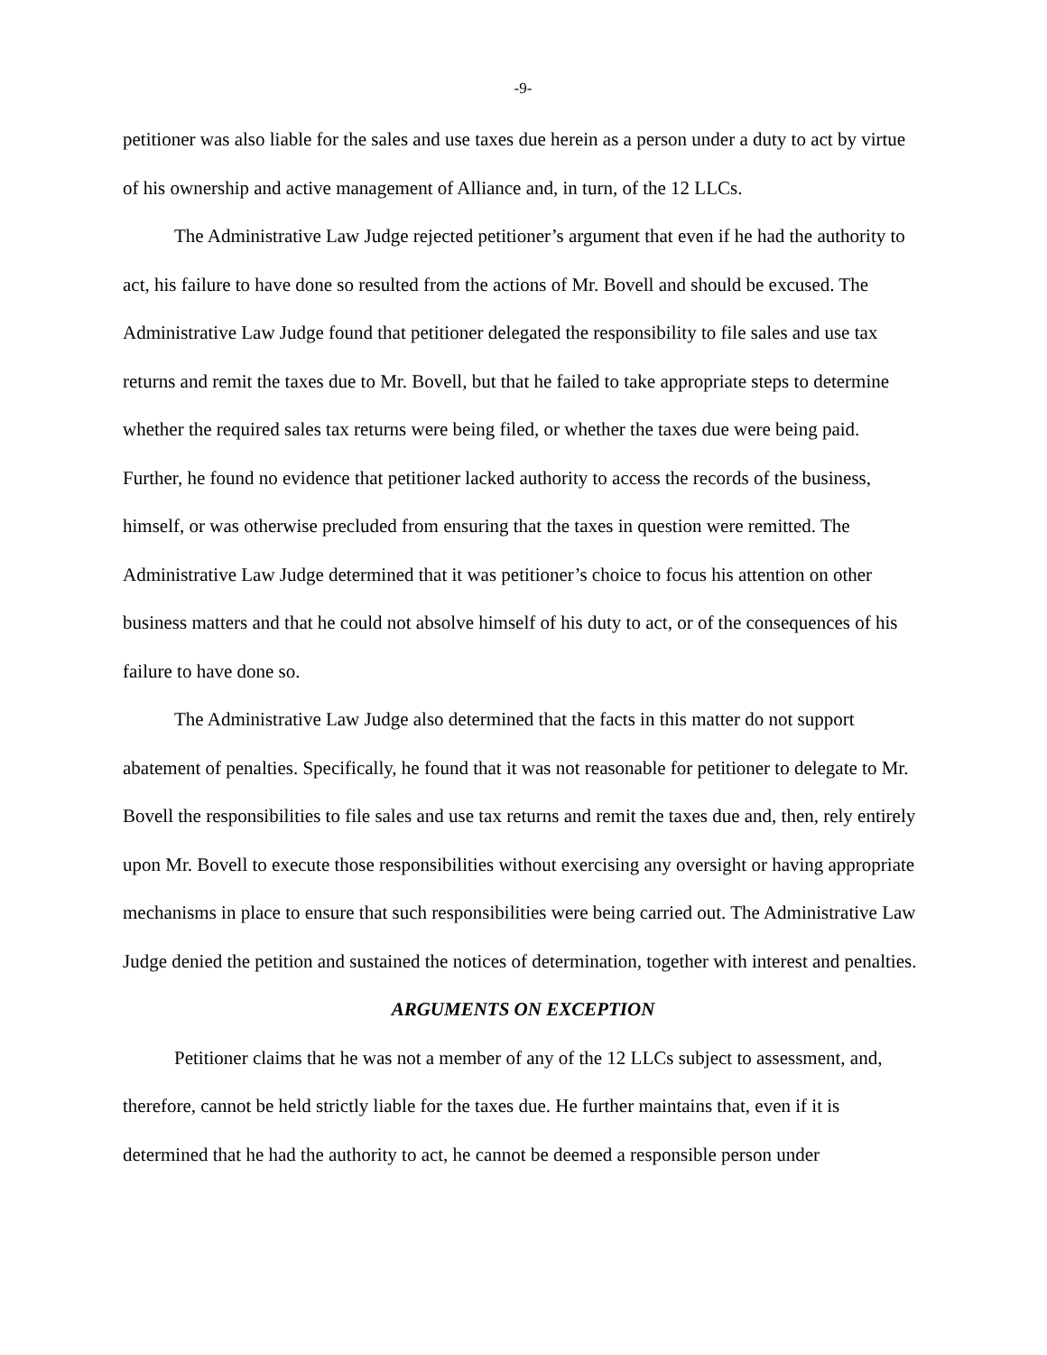-9-
petitioner was also liable for the sales and use taxes due herein as a person under a duty to act by virtue of his ownership and active management of Alliance and, in turn, of the 12 LLCs.
The Administrative Law Judge rejected petitioner’s argument that even if he had the authority to act, his failure to have done so resulted from the actions of Mr. Bovell and should be excused. The Administrative Law Judge found that petitioner delegated the responsibility to file sales and use tax returns and remit the taxes due to Mr. Bovell, but that he failed to take appropriate steps to determine whether the required sales tax returns were being filed, or whether the taxes due were being paid. Further, he found no evidence that petitioner lacked authority to access the records of the business, himself, or was otherwise precluded from ensuring that the taxes in question were remitted. The Administrative Law Judge determined that it was petitioner’s choice to focus his attention on other business matters and that he could not absolve himself of his duty to act, or of the consequences of his failure to have done so.
The Administrative Law Judge also determined that the facts in this matter do not support abatement of penalties. Specifically, he found that it was not reasonable for petitioner to delegate to Mr. Bovell the responsibilities to file sales and use tax returns and remit the taxes due and, then, rely entirely upon Mr. Bovell to execute those responsibilities without exercising any oversight or having appropriate mechanisms in place to ensure that such responsibilities were being carried out. The Administrative Law Judge denied the petition and sustained the notices of determination, together with interest and penalties.
ARGUMENTS ON EXCEPTION
Petitioner claims that he was not a member of any of the 12 LLCs subject to assessment, and, therefore, cannot be held strictly liable for the taxes due. He further maintains that, even if it is determined that he had the authority to act, he cannot be deemed a responsible person under